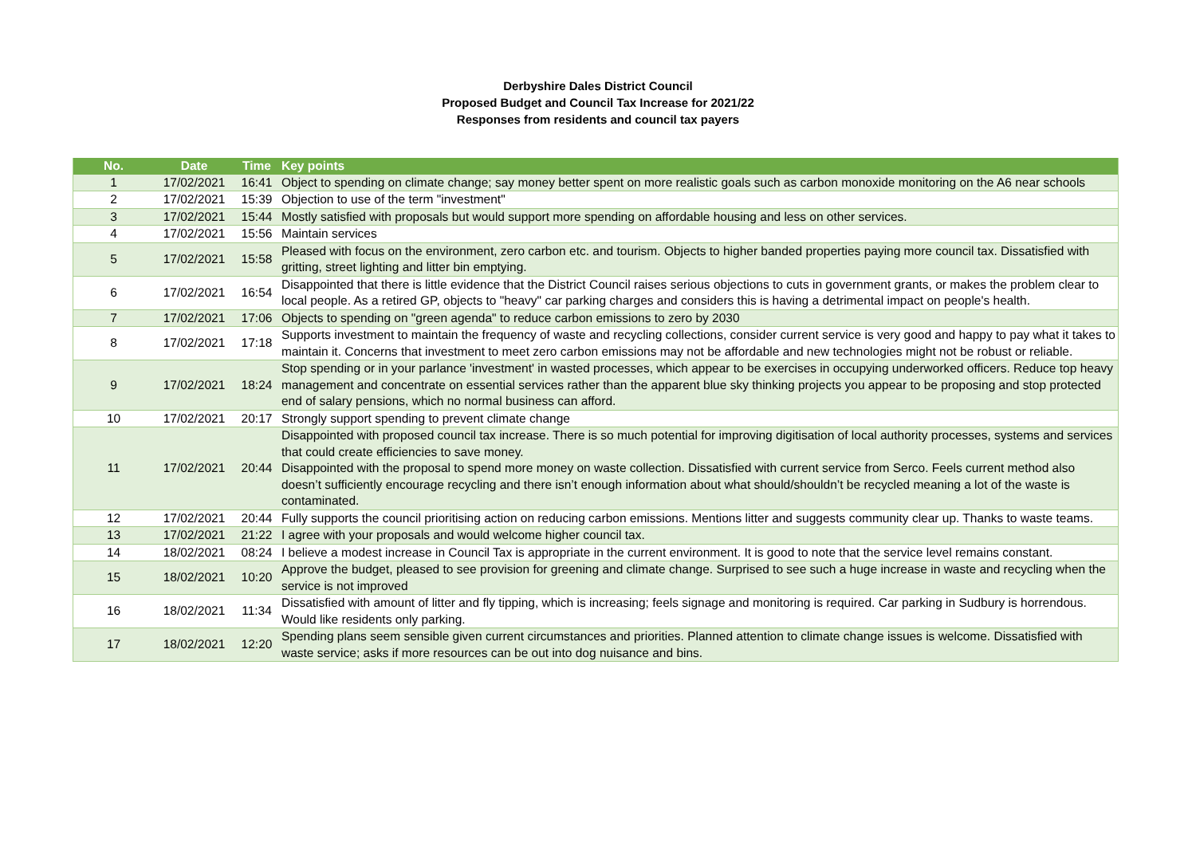Derbyshire Dales District Council
Proposed Budget and Council Tax Increase for 2021/22
Responses from residents and council tax payers
| No. | Date | Time | Key points |
| --- | --- | --- | --- |
| 1 | 17/02/2021 | 16:41 | Object to spending on climate change; say money better spent on more realistic goals such as carbon monoxide monitoring on the A6 near schools |
| 2 | 17/02/2021 | 15:39 | Objection to use of the term "investment" |
| 3 | 17/02/2021 | 15:44 | Mostly satisfied with proposals but would support more spending on affordable housing and less on other services. |
| 4 | 17/02/2021 | 15:56 | Maintain services |
| 5 | 17/02/2021 | 15:58 | Pleased with focus on the environment, zero carbon etc. and tourism. Objects to higher banded properties paying more council tax. Dissatisfied with gritting, street lighting and litter bin emptying. |
| 6 | 17/02/2021 | 16:54 | Disappointed that there is little evidence that the District Council raises serious objections to cuts in government grants, or makes the problem clear to local people. As a retired GP, objects to "heavy" car parking charges and considers this is having a detrimental impact on people's health. |
| 7 | 17/02/2021 | 17:06 | Objects to spending on "green agenda" to reduce carbon emissions to zero by 2030 |
| 8 | 17/02/2021 | 17:18 | Supports investment to maintain the frequency of waste and recycling collections, consider current service is very good and happy to pay what it takes to maintain it. Concerns that investment to meet zero carbon emissions may not be affordable and new technologies might not be robust or reliable. |
| 9 | 17/02/2021 | 18:24 | Stop spending or in your parlance 'investment' in wasted processes, which appear to be exercises in occupying underworked officers. Reduce top heavy management and concentrate on essential services rather than the apparent blue sky thinking projects you appear to be proposing and stop protected end of salary pensions, which no normal business can afford. |
| 10 | 17/02/2021 | 20:17 | Strongly support spending to prevent climate change |
| 11 | 17/02/2021 | 20:44 | Disappointed with proposed council tax increase. There is so much potential for improving digitisation of local authority processes, systems and services that could create efficiencies to save money. Disappointed with the proposal to spend more money on waste collection. Dissatisfied with current service from Serco. Feels current method also doesn’t sufficiently encourage recycling and there isn’t enough information about what should/shouldn’t be recycled meaning a lot of the waste is contaminated. |
| 12 | 17/02/2021 | 20:44 | Fully supports the council prioritising action on reducing carbon emissions. Mentions litter and suggests community clear up. Thanks to waste teams. |
| 13 | 17/02/2021 | 21:22 | I agree with your proposals and would welcome higher council tax. |
| 14 | 18/02/2021 | 08:24 | I believe a modest increase in Council Tax is appropriate in the current environment. It is good to note that the service level remains constant. |
| 15 | 18/02/2021 | 10:20 | Approve the budget, pleased to see provision for greening and climate change. Surprised to see such a huge increase in waste and recycling when the service is not improved |
| 16 | 18/02/2021 | 11:34 | Dissatisfied with amount of litter and fly tipping, which is increasing; feels signage and monitoring is required. Car parking in Sudbury is horrendous. Would like residents only parking. |
| 17 | 18/02/2021 | 12:20 | Spending plans seem sensible given current circumstances and priorities. Planned attention to climate change issues is welcome. Dissatisfied with waste service; asks if more resources can be out into dog nuisance and bins. |